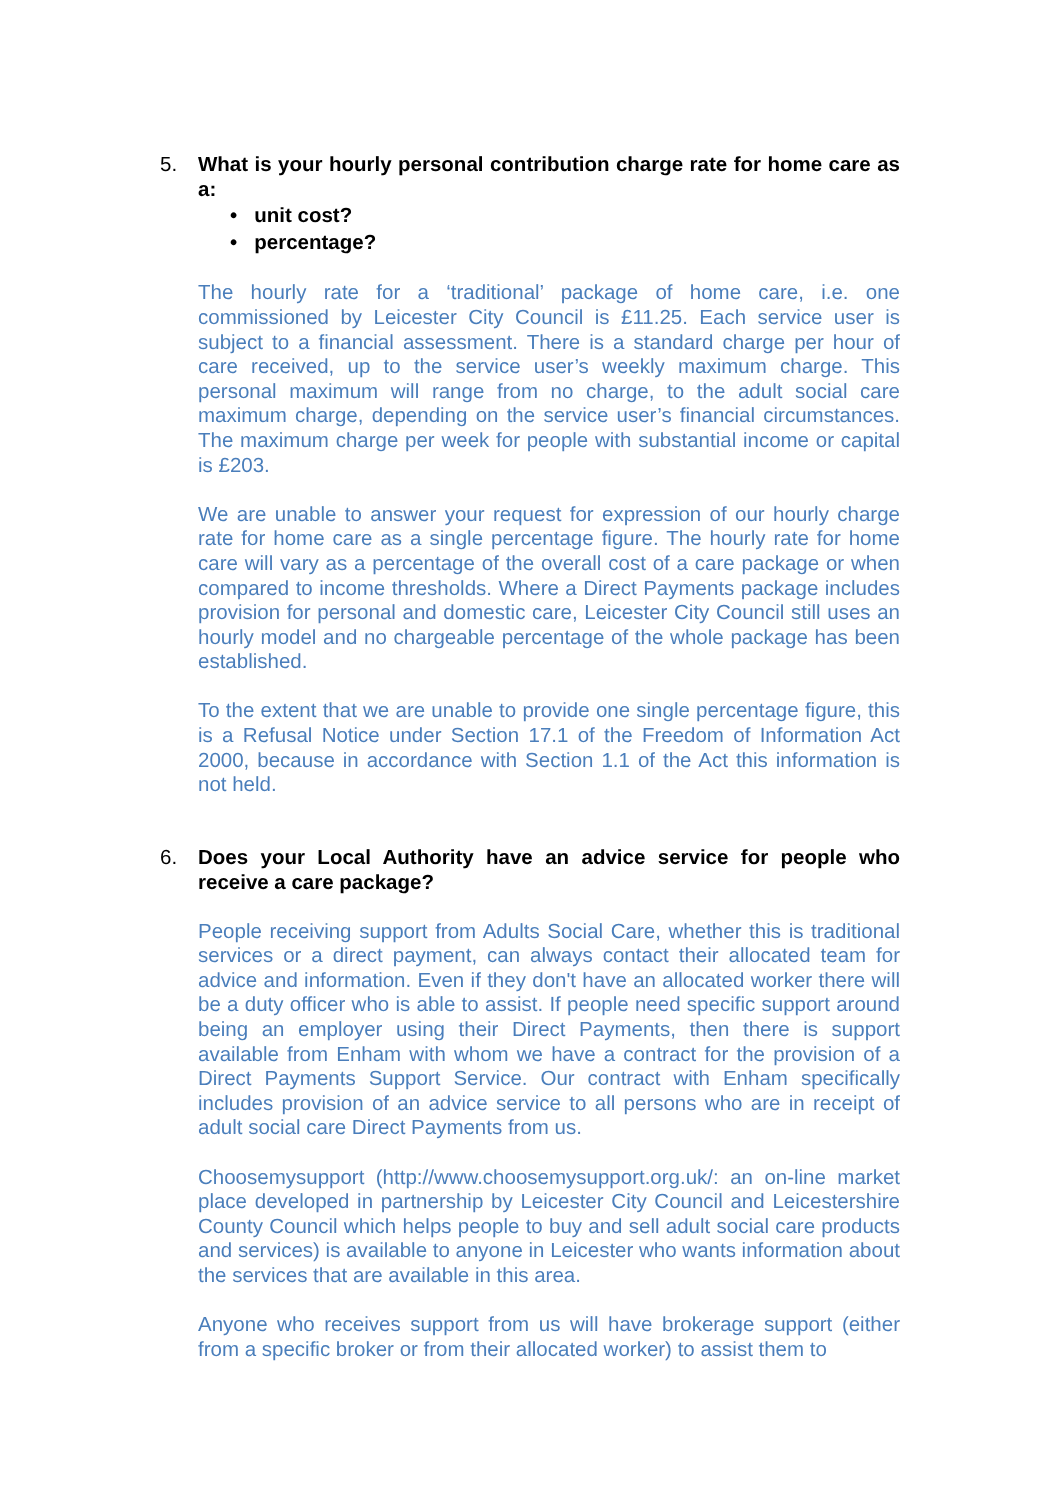5. What is your hourly personal contribution charge rate for home care as a:
• unit cost?
• percentage?
The hourly rate for a ‘traditional’ package of home care, i.e. one commissioned by Leicester City Council is £11.25. Each service user is subject to a financial assessment. There is a standard charge per hour of care received, up to the service user’s weekly maximum charge. This personal maximum will range from no charge, to the adult social care maximum charge, depending on the service user’s financial circumstances. The maximum charge per week for people with substantial income or capital is £203.
We are unable to answer your request for expression of our hourly charge rate for home care as a single percentage figure. The hourly rate for home care will vary as a percentage of the overall cost of a care package or when compared to income thresholds. Where a Direct Payments package includes provision for personal and domestic care, Leicester City Council still uses an hourly model and no chargeable percentage of the whole package has been established.
To the extent that we are unable to provide one single percentage figure, this is a Refusal Notice under Section 17.1 of the Freedom of Information Act 2000, because in accordance with Section 1.1 of the Act this information is not held.
6. Does your Local Authority have an advice service for people who receive a care package?
People receiving support from Adults Social Care, whether this is traditional services or a direct payment, can always contact their allocated team for advice and information. Even if they don't have an allocated worker there will be a duty officer who is able to assist. If people need specific support around being an employer using their Direct Payments, then there is support available from Enham with whom we have a contract for the provision of a Direct Payments Support Service. Our contract with Enham specifically includes provision of an advice service to all persons who are in receipt of adult social care Direct Payments from us.
Choosemysupport (http://www.choosemysupport.org.uk/: an on-line market place developed in partnership by Leicester City Council and Leicestershire County Council which helps people to buy and sell adult social care products and services) is available to anyone in Leicester who wants information about the services that are available in this area.
Anyone who receives support from us will have brokerage support (either from a specific broker or from their allocated worker) to assist them to